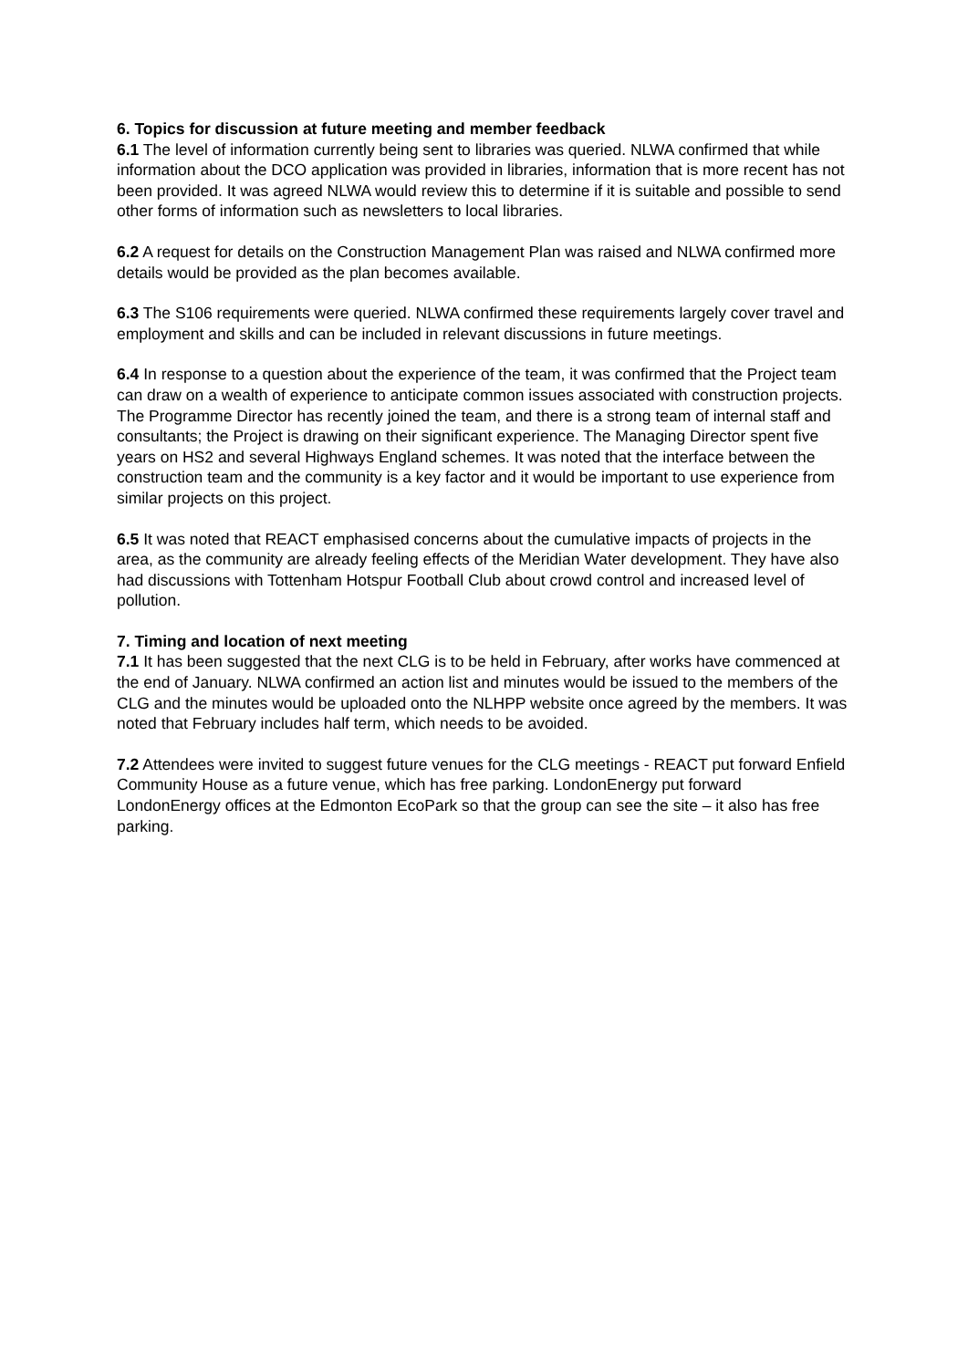6. Topics for discussion at future meeting and member feedback
6.1 The level of information currently being sent to libraries was queried. NLWA confirmed that while information about the DCO application was provided in libraries, information that is more recent has not been provided. It was agreed NLWA would review this to determine if it is suitable and possible to send other forms of information such as newsletters to local libraries.
6.2 A request for details on the Construction Management Plan was raised and NLWA confirmed more details would be provided as the plan becomes available.
6.3 The S106 requirements were queried. NLWA confirmed these requirements largely cover travel and employment and skills and can be included in relevant discussions in future meetings.
6.4 In response to a question about the experience of the team, it was confirmed that the Project team can draw on a wealth of experience to anticipate common issues associated with construction projects. The Programme Director has recently joined the team, and there is a strong team of internal staff and consultants; the Project is drawing on their significant experience. The Managing Director spent five years on HS2 and several Highways England schemes. It was noted that the interface between the construction team and the community is a key factor and it would be important to use experience from similar projects on this project.
6.5 It was noted that REACT emphasised concerns about the cumulative impacts of projects in the area, as the community are already feeling effects of the Meridian Water development. They have also had discussions with Tottenham Hotspur Football Club about crowd control and increased level of pollution.
7. Timing and location of next meeting
7.1 It has been suggested that the next CLG is to be held in February, after works have commenced at the end of January. NLWA confirmed an action list and minutes would be issued to the members of the CLG and the minutes would be uploaded onto the NLHPP website once agreed by the members. It was noted that February includes half term, which needs to be avoided.
7.2 Attendees were invited to suggest future venues for the CLG meetings - REACT put forward Enfield Community House as a future venue, which has free parking. LondonEnergy put forward LondonEnergy offices at the Edmonton EcoPark so that the group can see the site – it also has free parking.